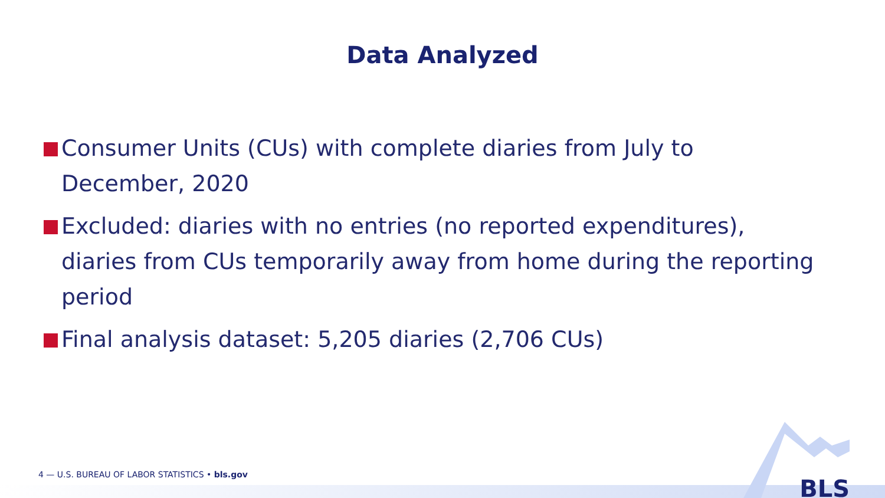Data Analyzed
Consumer Units (CUs) with complete diaries from July to December, 2020
Excluded: diaries with no entries (no reported expenditures), diaries from CUs temporarily away from home during the reporting period
Final analysis dataset: 5,205 diaries (2,706 CUs)
4 — U.S. BUREAU OF LABOR STATISTICS • bls.gov
BLS